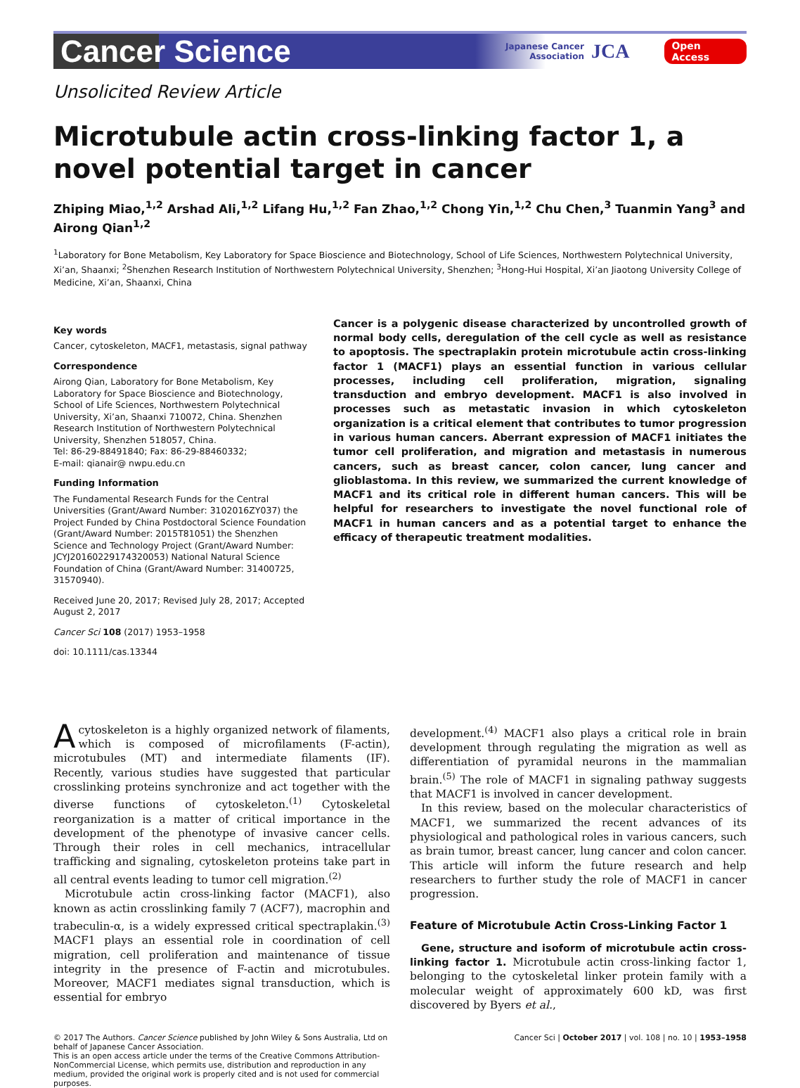Cancer Science
Japanese Cancer
Association
JCA
Open Access
Unsolicited Review Article
Microtubule actin cross-linking factor 1, a novel potential target in cancer
Zhiping Miao,<sup>1,2</sup> Arshad Ali,<sup>1,2</sup> Lifang Hu,<sup>1,2</sup> Fan Zhao,<sup>1,2</sup> Chong Yin,<sup>1,2</sup> Chu Chen,<sup>3</sup> Tuanmin Yang<sup>3</sup> and
Airong Qian<sup>1,2</sup>
<sup>1</sup> Laboratory for Bone Metabolism, Key Laboratory for Space Bioscience and Biotechnology, School of Life Sciences, Northwestern Polytechnical University, Xi’an, Shaanxi; <sup>2</sup>Shenzhen Research Institution of Northwestern Polytechnical University, Shenzhen; <sup>3</sup>Hong-Hui Hospital, Xi’an Jiaotong University College of Medicine, Xi’an, Shaanxi, China
Key words
Cancer, cytoskeleton, MACF1, metastasis, signal pathway
Correspondence
Airong Qian, Laboratory for Bone Metabolism, Key Laboratory for Space Bioscience and Biotechnology, School of Life Sciences, Northwestern Polytechnical University, Xi’an, Shaanxi 710072, China. Shenzhen Research Institution of Northwestern Polytechnical University, Shenzhen 518057, China.
Tel: 86-29-88491840; Fax: 86-29-88460332;
E-mail: qianair@ nwpu.edu.cn
Funding Information
The Fundamental Research Funds for the Central Universities (Grant/Award Number: 3102016ZY037) the Project Funded by China Postdoctoral Science Foundation (Grant/Award Number: 2015T81051) the Shenzhen Science and Technology Project (Grant/Award Number: JCYJ20160229174320053) National Natural Science Foundation of China (Grant/Award Number: 31400725, 31570940).
Received June 20, 2017; Revised July 28, 2017; Accepted August 2, 2017
Cancer Sci 108 (2017) 1953–1958
doi: 10.1111/cas.13344
Cancer is a polygenic disease characterized by uncontrolled growth of normal body cells, deregulation of the cell cycle as well as resistance to apoptosis. The spectraplakin protein microtubule actin cross-linking factor 1 (MACF1) plays an essential function in various cellular processes, including cell proliferation, migration, signaling transduction and embryo development. MACF1 is also involved in processes such as metastatic invasion in which cytoskeleton organization is a critical element that contributes to tumor progression in various human cancers. Aberrant expression of MACF1 initiates the tumor cell proliferation, and migration and metastasis in numerous cancers, such as breast cancer, colon cancer, lung cancer and glioblastoma. In this review, we summarized the current knowledge of MACF1 and its critical role in different human cancers. This will be helpful for researchers to investigate the novel functional role of MACF1 in human cancers and as a potential target to enhance the efficacy of therapeutic treatment modalities.
Acytoskeleton is a highly organized network of filaments, which is composed of microfilaments (F-actin), microtubules (MT) and intermediate filaments (IF). Recently, various studies have suggested that particular crosslinking proteins synchronize and act together with the diverse functions of cytoskeleton.<sup>(1)</sup> Cytoskeletal reorganization is a matter of critical importance in the development of the phenotype of invasive cancer cells. Through their roles in cell mechanics, intracellular trafficking and signaling, cytoskeleton proteins take part in all central events leading to tumor cell migration.<sup>(2)</sup>
Microtubule actin cross-linking factor (MACF1), also known as actin crosslinking family 7 (ACF7), macrophin and trabeculin-α, is a widely expressed critical spectraplakin.<sup>(3)</sup> MACF1 plays an essential role in coordination of cell migration, cell proliferation and maintenance of tissue integrity in the presence of F-actin and microtubules. Moreover, MACF1 mediates signal transduction, which is essential for embryo
development.<sup>(4)</sup> MACF1 also plays a critical role in brain development through regulating the migration as well as differentiation of pyramidal neurons in the mammalian brain.<sup>(5)</sup> The role of MACF1 in signaling pathway suggests that MACF1 is involved in cancer development.
In this review, based on the molecular characteristics of MACF1, we summarized the recent advances of its physiological and pathological roles in various cancers, such as brain tumor, breast cancer, lung cancer and colon cancer. This article will inform the future research and help researchers to further study the role of MACF1 in cancer progression.
Feature of Microtubule Actin Cross-Linking Factor 1
Gene, structure and isoform of microtubule actin cross-linking factor 1. Microtubule actin cross-linking factor 1, belonging to the cytoskeletal linker protein family with a molecular weight of approximately 600 kD, was first discovered by Byers et al.,
© 2017 The Authors. Cancer Science published by John Wiley & Sons Australia, Ltd on behalf of Japanese Cancer Association.
This is an open access article under the terms of the Creative Commons Attribution-NonCommercial License, which permits use, distribution and reproduction in any medium, provided the original work is properly cited and is not used for commercial purposes.
Cancer Sci | October 2017 | vol. 108 | no. 10 | 1953–1958